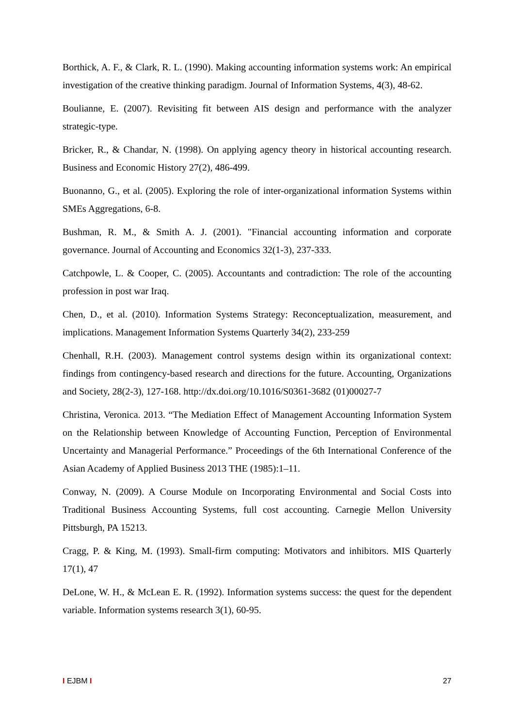Borthick, A. F., & Clark, R. L. (1990). Making accounting information systems work: An empirical investigation of the creative thinking paradigm. Journal of Information Systems, 4(3), 48-62.
Boulianne, E. (2007). Revisiting fit between AIS design and performance with the analyzer strategic-type.
Bricker, R., & Chandar, N. (1998). On applying agency theory in historical accounting research. Business and Economic History 27(2), 486-499.
Buonanno, G., et al. (2005). Exploring the role of inter-organizational information Systems within SMEs Aggregations, 6-8.
Bushman, R. M., & Smith A. J. (2001). "Financial accounting information and corporate governance. Journal of Accounting and Economics 32(1-3), 237-333.
Catchpowle, L. & Cooper, C. (2005). Accountants and contradiction: The role of the accounting profession in post war Iraq.
Chen, D., et al. (2010). Information Systems Strategy: Reconceptualization, measurement, and implications. Management Information Systems Quarterly 34(2), 233-259
Chenhall, R.H. (2003). Management control systems design within its organizational context: findings from contingency-based research and directions for the future. Accounting, Organizations and Society, 28(2-3), 127-168. http://dx.doi.org/10.1016/S0361-3682 (01)00027-7
Christina, Veronica. 2013. “The Mediation Effect of Management Accounting Information System on the Relationship between Knowledge of Accounting Function, Perception of Environmental Uncertainty and Managerial Performance.” Proceedings of the 6th International Conference of the Asian Academy of Applied Business 2013 THE (1985):1–11.
Conway, N. (2009). A Course Module on Incorporating Environmental and Social Costs into Traditional Business Accounting Systems, full cost accounting. Carnegie Mellon University Pittsburgh, PA 15213.
Cragg, P. & King, M. (1993). Small-firm computing: Motivators and inhibitors. MIS Quarterly 17(1), 47
DeLone, W. H., & McLean E. R. (1992). Information systems success: the quest for the dependent variable. Information systems research 3(1), 60-95.
I EJBM I 27